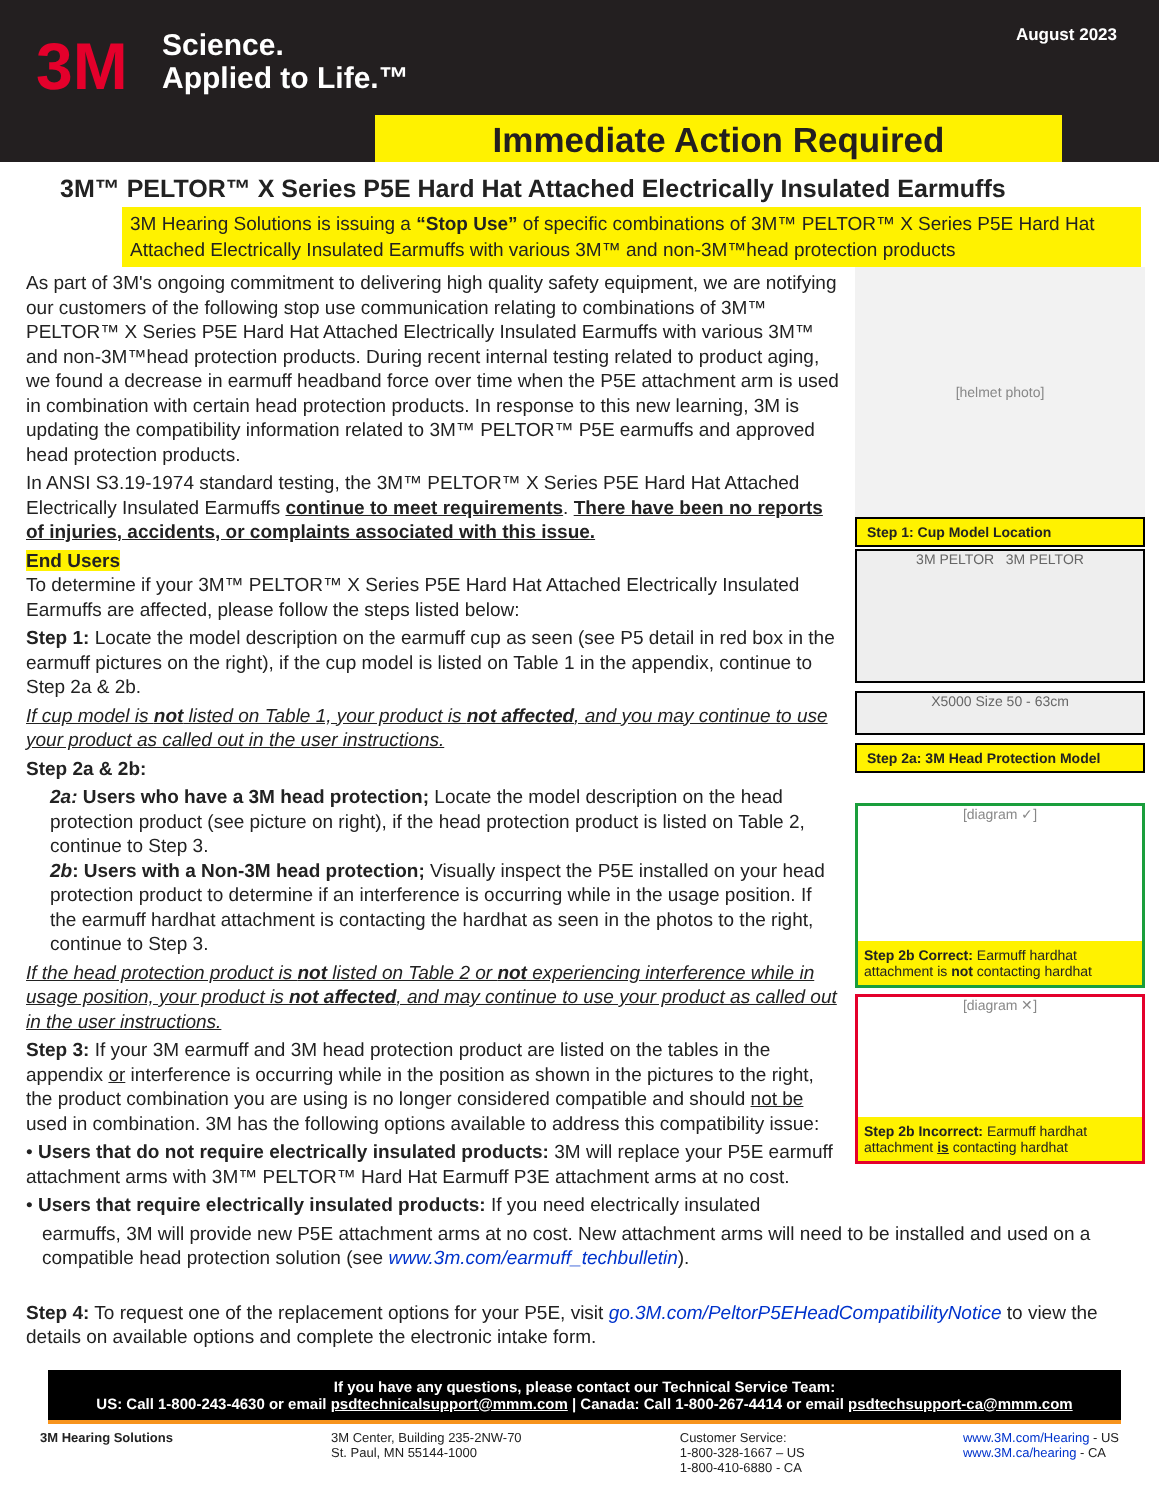3M
Science.
Applied to Life.™
August 2023
Immediate Action Required
3M™ PELTOR™ X Series P5E Hard Hat Attached Electrically Insulated Earmuffs
3M Hearing Solutions is issuing a “Stop Use” of specific combinations of 3M™ PELTOR™ X Series P5E Hard Hat Attached Electrically Insulated Earmuffs with various 3M™ and non-3M™head protection products
As part of 3M's ongoing commitment to delivering high quality safety equipment, we are notifying our customers of the following stop use communication relating to combinations of 3M™ PELTOR™ X Series P5E Hard Hat Attached Electrically Insulated Earmuffs with various 3M™ and non-3M™head protection products. During recent internal testing related to product aging, we found a decrease in earmuff headband force over time when the P5E attachment arm is used in combination with certain head protection products. In response to this new learning, 3M is updating the compatibility information related to 3M™ PELTOR™ P5E earmuffs and approved head protection products.
In ANSI S3.19-1974 standard testing, the 3M™ PELTOR™ X Series P5E Hard Hat Attached Electrically Insulated Earmuffs continue to meet requirements. There have been no reports of injuries, accidents, or complaints associated with this issue.
End Users
To determine if your 3M™ PELTOR™ X Series P5E Hard Hat Attached Electrically Insulated Earmuffs are affected, please follow the steps listed below:
Step 1: Locate the model description on the earmuff cup as seen (see P5 detail in red box in the earmuff pictures on the right), if the cup model is listed on Table 1 in the appendix, continue to Step 2a & 2b.
If cup model is not listed on Table 1, your product is not affected, and you may continue to use your product as called out in the user instructions.
Step 2a & 2b:
2a: Users who have a 3M head protection; Locate the model description on the head protection product (see picture on right), if the head protection product is listed on Table 2, continue to Step 3.
2b: Users with a Non-3M head protection; Visually inspect the P5E installed on your head protection product to determine if an interference is occurring while in the usage position. If the earmuff hardhat attachment is contacting the hardhat as seen in the photos to the right, continue to Step 3.
If the head protection product is not listed on Table 2 or not experiencing interference while in usage position, your product is not affected, and may continue to use your product as called out in the user instructions.
Step 3: If your 3M earmuff and 3M head protection product are listed on the tables in the appendix or interference is occurring while in the position as shown in the pictures to the right, the product combination you are using is no longer considered compatible and should not be used in combination. 3M has the following options available to address this compatibility issue:
• Users that do not require electrically insulated products: 3M will replace your P5E earmuff attachment arms with 3M™ PELTOR™ Hard Hat Earmuff P3E attachment arms at no cost.
• Users that require electrically insulated products: If you need electrically insulated
[helmet photo]
Step 1: Cup Model Location
3M PELTOR 3M PELTOR
X5000 Size 50 - 63cm
Step 2a: 3M Head Protection Model
[diagram ✓]
Step 2b Correct: Earmuff hardhat attachment is not contacting hardhat
[diagram ✕]
Step 2b Incorrect: Earmuff hardhat attachment is contacting hardhat
earmuffs, 3M will provide new P5E attachment arms at no cost. New attachment arms will need to be installed and used on a compatible head protection solution (see www.3m.com/earmuff_techbulletin).
Step 4: To request one of the replacement options for your P5E, visit go.3M.com/PeltorP5EHeadCompatibilityNotice to view the details on available options and complete the electronic intake form.
If you have any questions, please contact our Technical Service Team:
US: Call 1-800-243-4630 or email psdtechnicalsupport@mmm.com | Canada: Call 1-800-267-4414 or email psdtechsupport-ca@mmm.com
3M Hearing Solutions 3M Center, Building 235-2NW-70
St. Paul, MN 55144-1000
Customer Service:
1-800-328-1667 – US
1-800-410-6880 - CA
www.3M.com/Hearing - US
www.3M.ca/hearing - CA